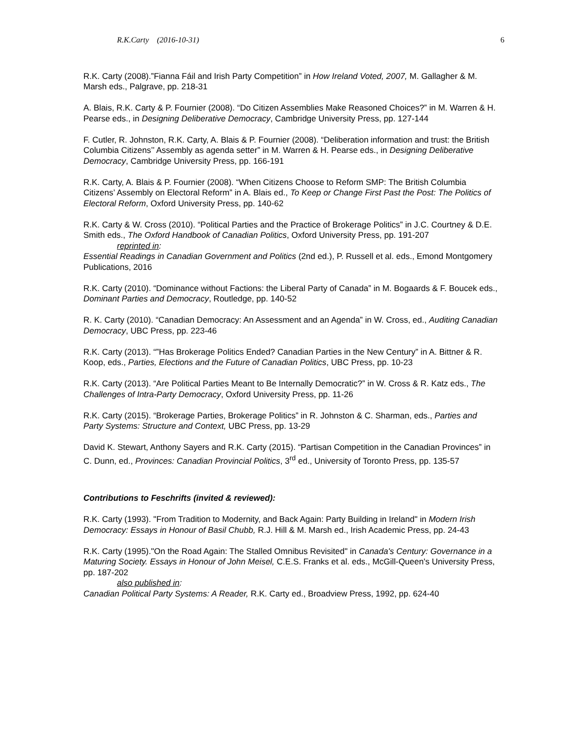R.K.Carty (2016-10-31) 6
R.K. Carty (2008).”Fianna Fáil and Irish Party Competition” in How Ireland Voted, 2007, M. Gallagher & M. Marsh eds., Palgrave, pp. 218-31
A. Blais, R.K. Carty & P. Fournier (2008). “Do Citizen Assemblies Make Reasoned Choices?” in M. Warren & H. Pearse eds., in Designing Deliberative Democracy, Cambridge University Press, pp. 127-144
F. Cutler, R. Johnston, R.K. Carty, A. Blais & P. Fournier (2008). “Deliberation information and trust: the British Columbia Citizens’’ Assembly as agenda setter” in M. Warren & H. Pearse eds., in Designing Deliberative Democracy, Cambridge University Press, pp. 166-191
R.K. Carty, A. Blais & P. Fournier (2008). “When Citizens Choose to Reform SMP: The British Columbia Citizens’ Assembly on Electoral Reform” in A. Blais ed., To Keep or Change First Past the Post: The Politics of Electoral Reform, Oxford University Press, pp. 140-62
R.K. Carty & W. Cross (2010). “Political Parties and the Practice of Brokerage Politics” in J.C. Courtney & D.E. Smith eds., The Oxford Handbook of Canadian Politics, Oxford University Press, pp. 191-207
reprinted in:
Essential Readings in Canadian Government and Politics (2nd ed.), P. Russell et al. eds., Emond Montgomery Publications, 2016
R.K. Carty (2010). “Dominance without Factions: the Liberal Party of Canada” in M. Bogaards & F. Boucek eds., Dominant Parties and Democracy, Routledge, pp. 140-52
R. K. Carty (2010). “Canadian Democracy: An Assessment and an Agenda” in W. Cross, ed., Auditing Canadian Democracy, UBC Press, pp. 223-46
R.K. Carty (2013). “”Has Brokerage Politics Ended? Canadian Parties in the New Century” in A. Bittner & R. Koop, eds., Parties, Elections and the Future of Canadian Politics, UBC Press, pp. 10-23
R.K. Carty (2013). “Are Political Parties Meant to Be Internally Democratic?” in W. Cross & R. Katz eds., The Challenges of Intra-Party Democracy, Oxford University Press, pp. 11-26
R.K. Carty (2015). “Brokerage Parties, Brokerage Politics” in R. Johnston & C. Sharman, eds., Parties and Party Systems: Structure and Context, UBC Press, pp. 13-29
David K. Stewart, Anthony Sayers and R.K. Carty (2015). “Partisan Competition in the Canadian Provinces” in C. Dunn, ed., Provinces: Canadian Provincial Politics, 3<sup>rd</sup> ed., University of Toronto Press, pp. 135-57
Contributions to Feschrifts (invited & reviewed):
R.K. Carty (1993). "From Tradition to Modernity, and Back Again: Party Building in Ireland" in Modern Irish Democracy: Essays in Honour of Basil Chubb, R.J. Hill & M. Marsh ed., Irish Academic Press, pp. 24-43
R.K. Carty (1995)."On the Road Again: The Stalled Omnibus Revisited" in Canada's Century: Governance in a Maturing Society. Essays in Honour of John Meisel, C.E.S. Franks et al. eds., McGill-Queen's University Press, pp. 187-202
also published in:
Canadian Political Party Systems: A Reader, R.K. Carty ed., Broadview Press, 1992, pp. 624-40